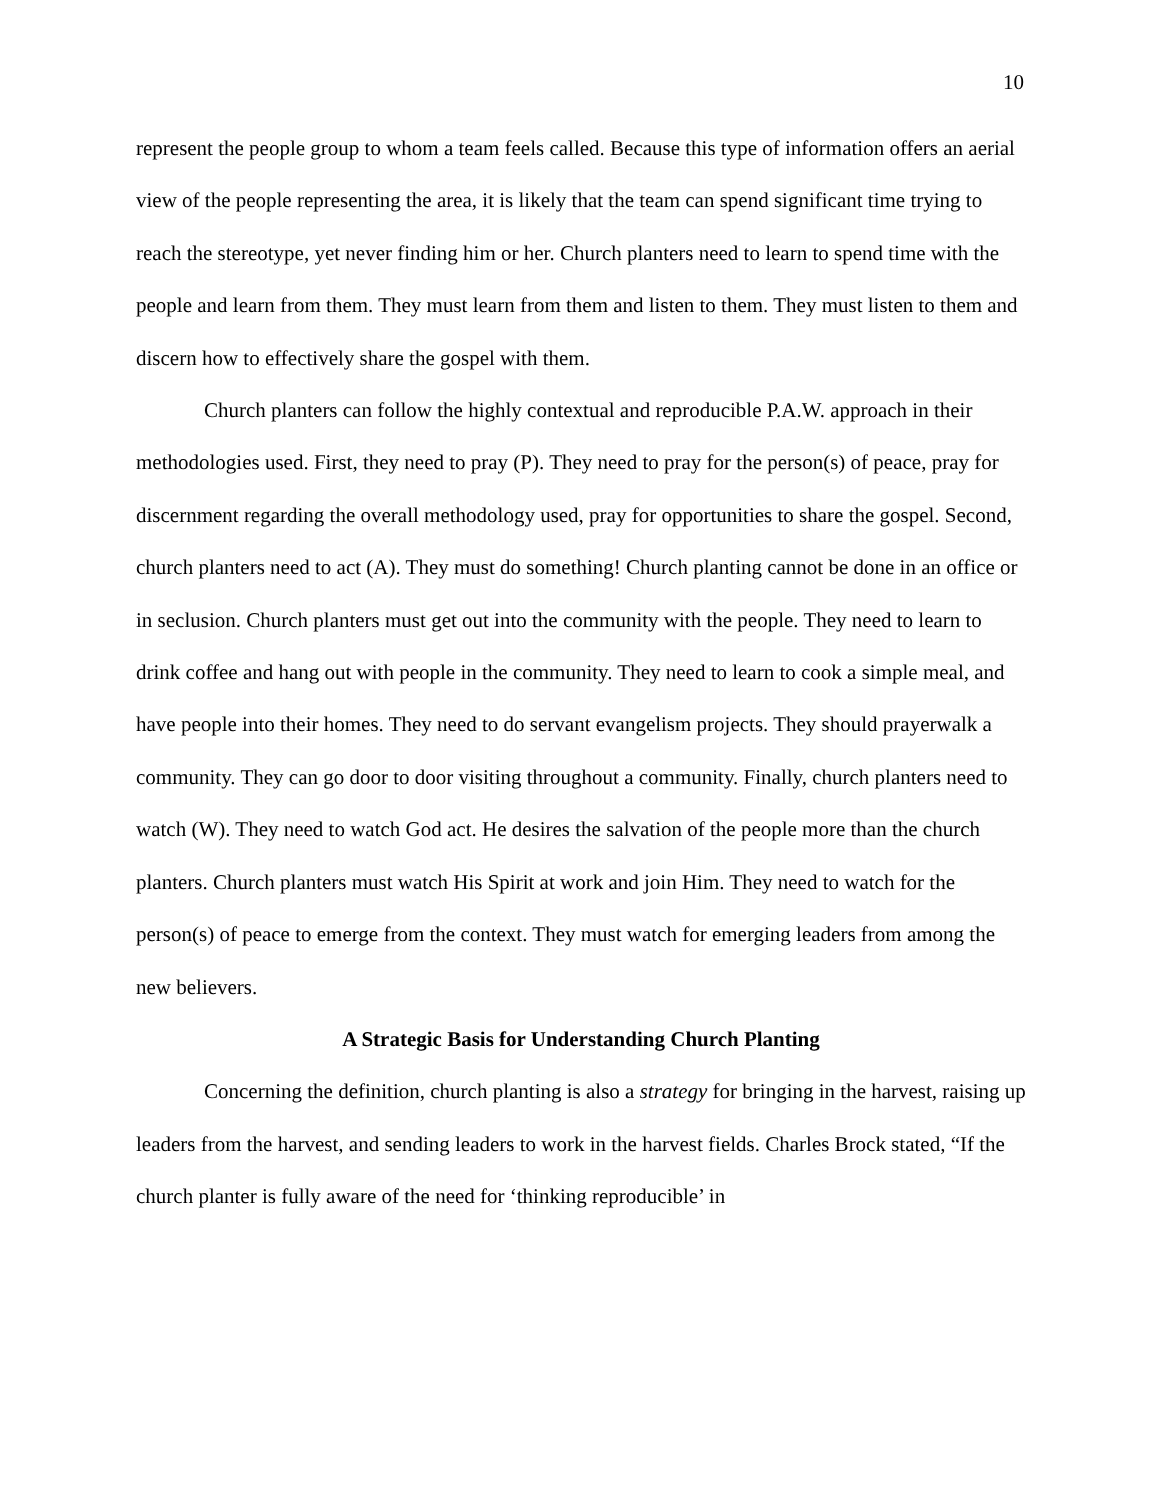10
represent the people group to whom a team feels called. Because this type of information offers an aerial view of the people representing the area, it is likely that the team can spend significant time trying to reach the stereotype, yet never finding him or her. Church planters need to learn to spend time with the people and learn from them. They must learn from them and listen to them. They must listen to them and discern how to effectively share the gospel with them.
Church planters can follow the highly contextual and reproducible P.A.W. approach in their methodologies used. First, they need to pray (P). They need to pray for the person(s) of peace, pray for discernment regarding the overall methodology used, pray for opportunities to share the gospel. Second, church planters need to act (A). They must do something! Church planting cannot be done in an office or in seclusion. Church planters must get out into the community with the people. They need to learn to drink coffee and hang out with people in the community. They need to learn to cook a simple meal, and have people into their homes. They need to do servant evangelism projects. They should prayerwalk a community. They can go door to door visiting throughout a community. Finally, church planters need to watch (W). They need to watch God act. He desires the salvation of the people more than the church planters. Church planters must watch His Spirit at work and join Him. They need to watch for the person(s) of peace to emerge from the context. They must watch for emerging leaders from among the new believers.
A Strategic Basis for Understanding Church Planting
Concerning the definition, church planting is also a strategy for bringing in the harvest, raising up leaders from the harvest, and sending leaders to work in the harvest fields. Charles Brock stated, “If the church planter is fully aware of the need for ‘thinking reproducible’ in